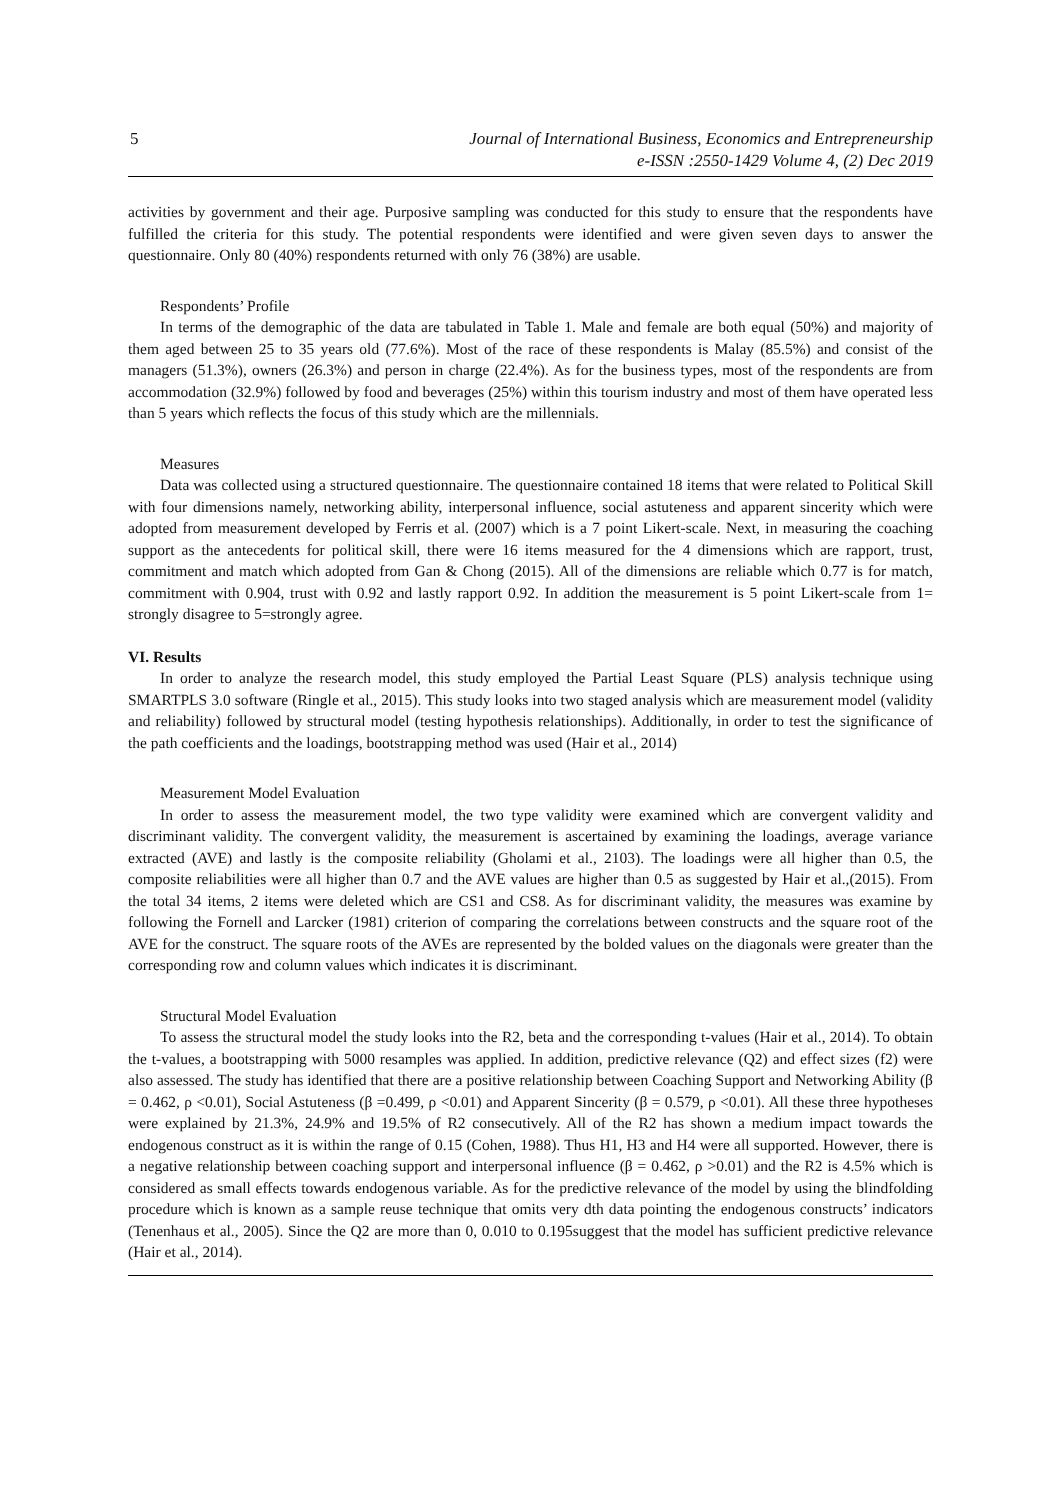5 Journal of International Business, Economics and Entrepreneurship
e-ISSN :2550-1429 Volume 4, (2) Dec 2019
activities by government and their age. Purposive sampling was conducted for this study to ensure that the respondents have fulfilled the criteria for this study. The potential respondents were identified and were given seven days to answer the questionnaire. Only 80 (40%) respondents returned with only 76 (38%) are usable.
Respondents’ Profile
In terms of the demographic of the data are tabulated in Table 1. Male and female are both equal (50%) and majority of them aged between 25 to 35 years old (77.6%). Most of the race of these respondents is Malay (85.5%) and consist of the managers (51.3%), owners (26.3%) and person in charge (22.4%). As for the business types, most of the respondents are from accommodation (32.9%) followed by food and beverages (25%) within this tourism industry and most of them have operated less than 5 years which reflects the focus of this study which are the millennials.
Measures
Data was collected using a structured questionnaire. The questionnaire contained 18 items that were related to Political Skill with four dimensions namely, networking ability, interpersonal influence, social astuteness and apparent sincerity which were adopted from measurement developed by Ferris et al. (2007) which is a 7 point Likert-scale. Next, in measuring the coaching support as the antecedents for political skill, there were 16 items measured for the 4 dimensions which are rapport, trust, commitment and match which adopted from Gan & Chong (2015). All of the dimensions are reliable which 0.77 is for match, commitment with 0.904, trust with 0.92 and lastly rapport 0.92. In addition the measurement is 5 point Likert-scale from 1= strongly disagree to 5=strongly agree.
VI. Results
In order to analyze the research model, this study employed the Partial Least Square (PLS) analysis technique using SMARTPLS 3.0 software (Ringle et al., 2015). This study looks into two staged analysis which are measurement model (validity and reliability) followed by structural model (testing hypothesis relationships). Additionally, in order to test the significance of the path coefficients and the loadings, bootstrapping method was used (Hair et al., 2014)
Measurement Model Evaluation
In order to assess the measurement model, the two type validity were examined which are convergent validity and discriminant validity. The convergent validity, the measurement is ascertained by examining the loadings, average variance extracted (AVE) and lastly is the composite reliability (Gholami et al., 2103). The loadings were all higher than 0.5, the composite reliabilities were all higher than 0.7 and the AVE values are higher than 0.5 as suggested by Hair et al.,(2015). From the total 34 items, 2 items were deleted which are CS1 and CS8. As for discriminant validity, the measures was examine by following the Fornell and Larcker (1981) criterion of comparing the correlations between constructs and the square root of the AVE for the construct. The square roots of the AVEs are represented by the bolded values on the diagonals were greater than the corresponding row and column values which indicates it is discriminant.
Structural Model Evaluation
To assess the structural model the study looks into the R2, beta and the corresponding t-values (Hair et al., 2014). To obtain the t-values, a bootstrapping with 5000 resamples was applied. In addition, predictive relevance (Q2) and effect sizes (f2) were also assessed. The study has identified that there are a positive relationship between Coaching Support and Networking Ability (β = 0.462, ρ <0.01), Social Astuteness (β =0.499, ρ <0.01) and Apparent Sincerity (β = 0.579, ρ <0.01). All these three hypotheses were explained by 21.3%, 24.9% and 19.5% of R2 consecutively. All of the R2 has shown a medium impact towards the endogenous construct as it is within the range of 0.15 (Cohen, 1988). Thus H1, H3 and H4 were all supported. However, there is a negative relationship between coaching support and interpersonal influence (β = 0.462, ρ >0.01) and the R2 is 4.5% which is considered as small effects towards endogenous variable. As for the predictive relevance of the model by using the blindfolding procedure which is known as a sample reuse technique that omits very dth data pointing the endogenous constructs’ indicators (Tenenhaus et al., 2005). Since the Q2 are more than 0, 0.010 to 0.195suggest that the model has sufficient predictive relevance (Hair et al., 2014).